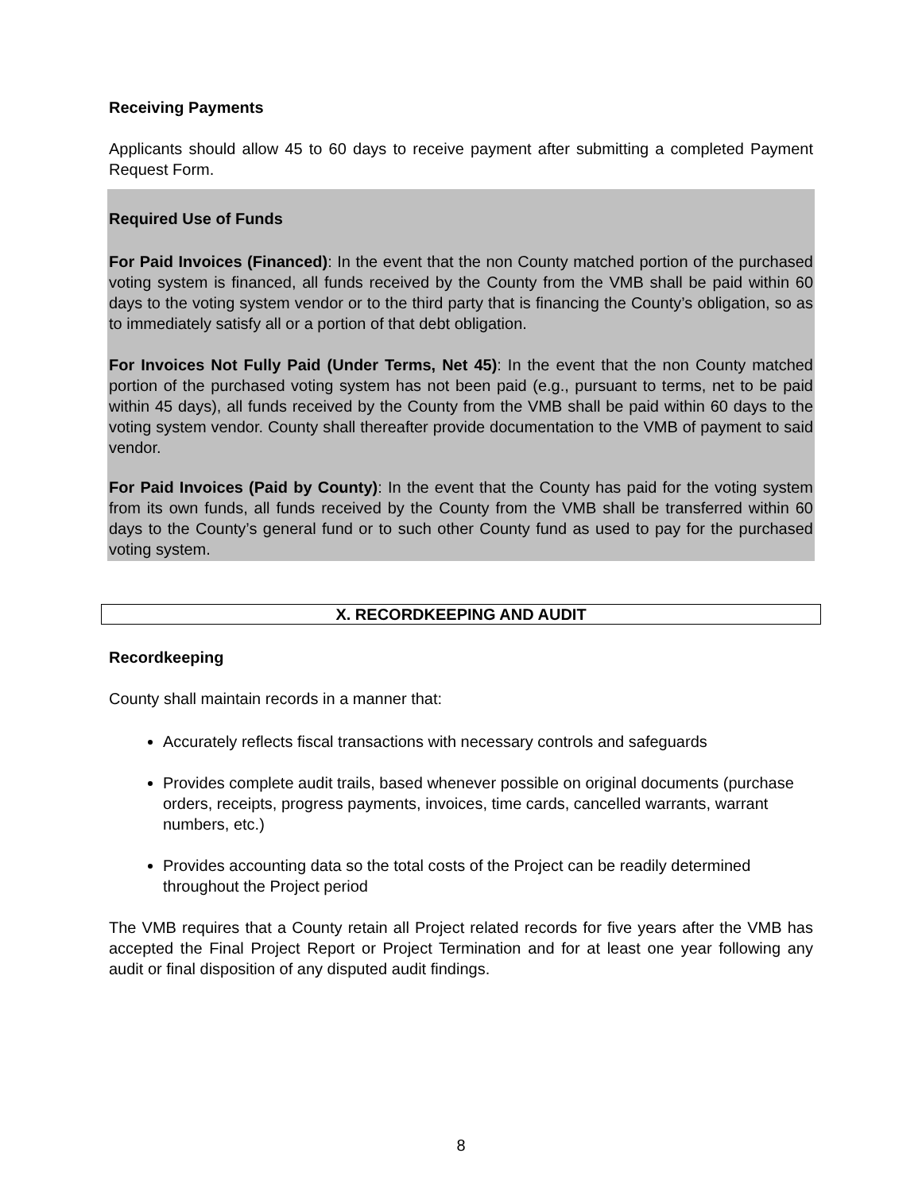Receiving Payments
Applicants should allow 45 to 60 days to receive payment after submitting a completed Payment Request Form.
Required Use of Funds
For Paid Invoices (Financed): In the event that the non County matched portion of the purchased voting system is financed, all funds received by the County from the VMB shall be paid within 60 days to the voting system vendor or to the third party that is financing the County’s obligation, so as to immediately satisfy all or a portion of that debt obligation.
For Invoices Not Fully Paid (Under Terms, Net 45): In the event that the non County matched portion of the purchased voting system has not been paid (e.g., pursuant to terms, net to be paid within 45 days), all funds received by the County from the VMB shall be paid within 60 days to the voting system vendor. County shall thereafter provide documentation to the VMB of payment to said vendor.
For Paid Invoices (Paid by County): In the event that the County has paid for the voting system from its own funds, all funds received by the County from the VMB shall be transferred within 60 days to the County’s general fund or to such other County fund as used to pay for the purchased voting system.
X. RECORDKEEPING AND AUDIT
Recordkeeping
County shall maintain records in a manner that:
Accurately reflects fiscal transactions with necessary controls and safeguards
Provides complete audit trails, based whenever possible on original documents (purchase orders, receipts, progress payments, invoices, time cards, cancelled warrants, warrant numbers, etc.)
Provides accounting data so the total costs of the Project can be readily determined throughout the Project period
The VMB requires that a County retain all Project related records for five years after the VMB has accepted the Final Project Report or Project Termination and for at least one year following any audit or final disposition of any disputed audit findings.
8